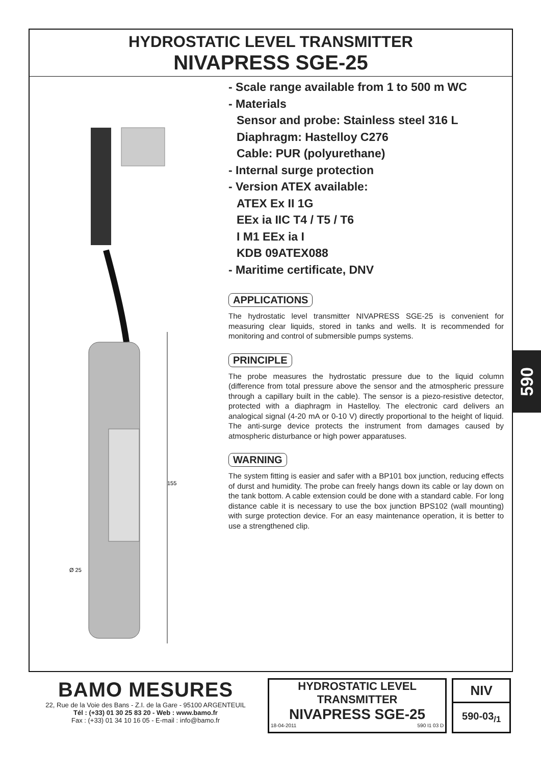HYDROSTATIC LEVEL TRANSMITTER
NIVAPRESS SGE-25
155
Ø 25
- Scale range available from 1 to 500 m WC
- Materials
Sensor and probe: Stainless steel 316 L
Diaphragm: Hastelloy C276
Cable: PUR (polyurethane)
- Internal surge protection
- Version ATEX available:
ATEX Ex II 1G
EEx ia IIC T4 / T5 / T6
I M1 EEx ia I
KDB 09ATEX088
- Maritime certificate, DNV
APPLICATIONS
The hydrostatic level transmitter NIVAPRESS SGE-25 is convenient for measuring clear liquids, stored in tanks and wells. It is recommended for monitoring and control of submersible pumps systems.
PRINCIPLE
The probe measures the hydrostatic pressure due to the liquid column (difference from total pressure above the sensor and the atmospheric pressure through a capillary built in the cable). The sensor is a piezo-resistive detector, protected with a diaphragm in Hastelloy. The electronic card delivers an analogical signal (4-20 mA or 0-10 V) directly proportional to the height of liquid. The anti-surge device protects the instrument from damages caused by atmospheric disturbance or high power apparatuses.
WARNING
The system fitting is easier and safer with a BP101 box junction, reducing effects of durst and humidity. The probe can freely hangs down its cable or lay down on the tank bottom. A cable extension could be done with a standard cable. For long distance cable it is necessary to use the box junction BPS102 (wall mounting) with surge protection device. For an easy maintenance operation, it is better to use a strengthened clip.
590
BAMO MESURES
22, Rue de la Voie des Bans - Z.I. de la Gare - 95100 ARGENTEUIL
Tél : (+33) 01 30 25 83 20 - Web : www.bamo.fr
Fax : (+33) 01 34 10 16 05 - E-mail : info@bamo.fr
HYDROSTATIC LEVEL
TRANSMITTER
NIVAPRESS SGE-25
18-04-2011 590 I1 03 D
NIV
590-03<sub>/1</sub>